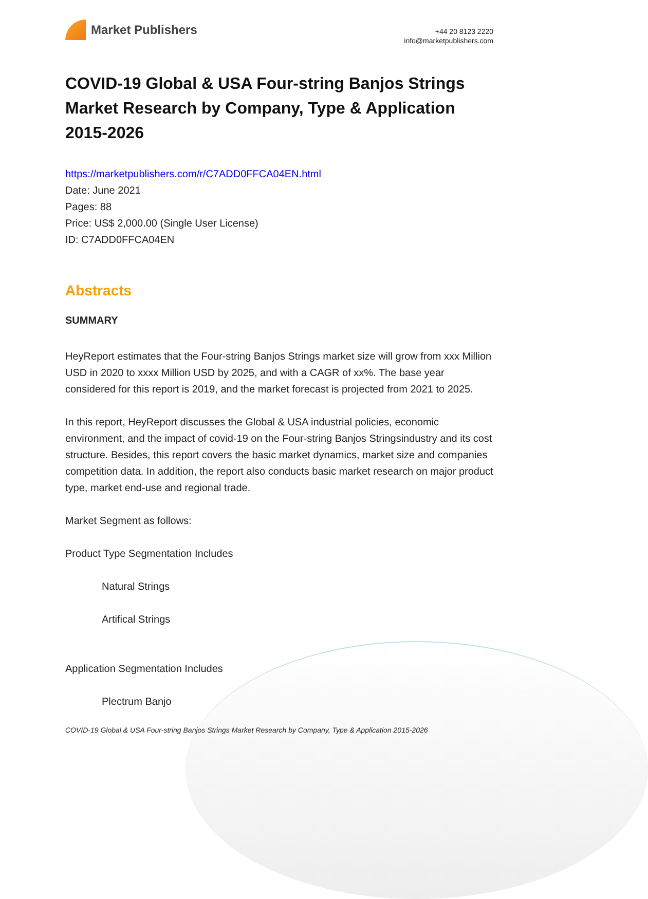Market Publishers
+44 20 8123 2220
info@marketpublishers.com
COVID-19 Global & USA Four-string Banjos Strings Market Research by Company, Type & Application 2015-2026
https://marketpublishers.com/r/C7ADD0FFCA04EN.html
Date: June 2021
Pages: 88
Price: US$ 2,000.00 (Single User License)
ID: C7ADD0FFCA04EN
Abstracts
SUMMARY
HeyReport estimates that the Four-string Banjos Strings market size will grow from xxx Million USD in 2020 to xxxx Million USD by 2025, and with a CAGR of xx%. The base year considered for this report is 2019, and the market forecast is projected from 2021 to 2025.
In this report, HeyReport discusses the Global & USA industrial policies, economic environment, and the impact of covid-19 on the Four-string Banjos Stringsindustry and its cost structure. Besides, this report covers the basic market dynamics, market size and companies competition data. In addition, the report also conducts basic market research on major product type, market end-use and regional trade.
Market Segment as follows:
Product Type Segmentation Includes
Natural Strings
Artifical Strings
Application Segmentation Includes
Plectrum Banjo
COVID-19 Global & USA Four-string Banjos Strings Market Research by Company, Type & Application 2015-2026